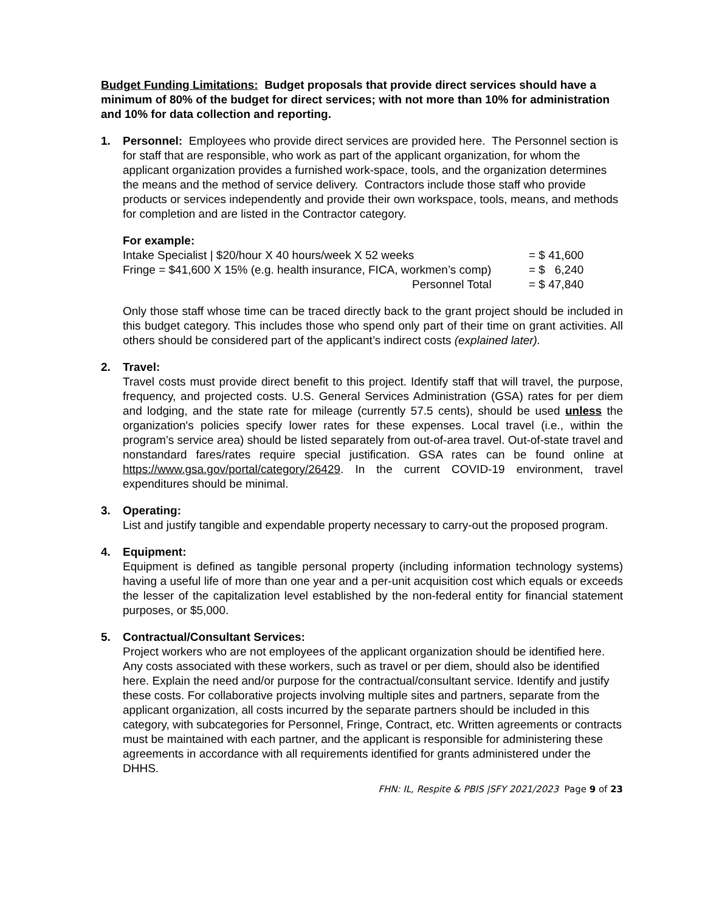Budget Funding Limitations: Budget proposals that provide direct services should have a minimum of 80% of the budget for direct services; with not more than 10% for administration and 10% for data collection and reporting.
1. Personnel: Employees who provide direct services are provided here. The Personnel section is for staff that are responsible, who work as part of the applicant organization, for whom the applicant organization provides a furnished work-space, tools, and the organization determines the means and the method of service delivery. Contractors include those staff who provide products or services independently and provide their own workspace, tools, means, and methods for completion and are listed in the Contractor category.
For example:
| Intake Specialist / $20/hour X 40 hours/week X 52 weeks | = $ 41,600 |
| Fringe = $41,600 X 15% (e.g. health insurance, FICA, workmen’s comp) | = $ 6,240 |
| Personnel Total | = $ 47,840 |
Only those staff whose time can be traced directly back to the grant project should be included in this budget category. This includes those who spend only part of their time on grant activities. All others should be considered part of the applicant’s indirect costs (explained later).
2. Travel:
Travel costs must provide direct benefit to this project. Identify staff that will travel, the purpose, frequency, and projected costs. U.S. General Services Administration (GSA) rates for per diem and lodging, and the state rate for mileage (currently 57.5 cents), should be used unless the organization's policies specify lower rates for these expenses. Local travel (i.e., within the program’s service area) should be listed separately from out-of-area travel. Out-of-state travel and nonstandard fares/rates require special justification. GSA rates can be found online at https://www.gsa.gov/portal/category/26429. In the current COVID-19 environment, travel expenditures should be minimal.
3. Operating:
List and justify tangible and expendable property necessary to carry-out the proposed program.
4. Equipment:
Equipment is defined as tangible personal property (including information technology systems) having a useful life of more than one year and a per-unit acquisition cost which equals or exceeds the lesser of the capitalization level established by the non-federal entity for financial statement purposes, or $5,000.
5. Contractual/Consultant Services:
Project workers who are not employees of the applicant organization should be identified here. Any costs associated with these workers, such as travel or per diem, should also be identified here. Explain the need and/or purpose for the contractual/consultant service. Identify and justify these costs. For collaborative projects involving multiple sites and partners, separate from the applicant organization, all costs incurred by the separate partners should be included in this category, with subcategories for Personnel, Fringe, Contract, etc. Written agreements or contracts must be maintained with each partner, and the applicant is responsible for administering these agreements in accordance with all requirements identified for grants administered under the DHHS.
FHN: IL, Respite & PBIS |SFY 2021/2023 Page 9 of 23